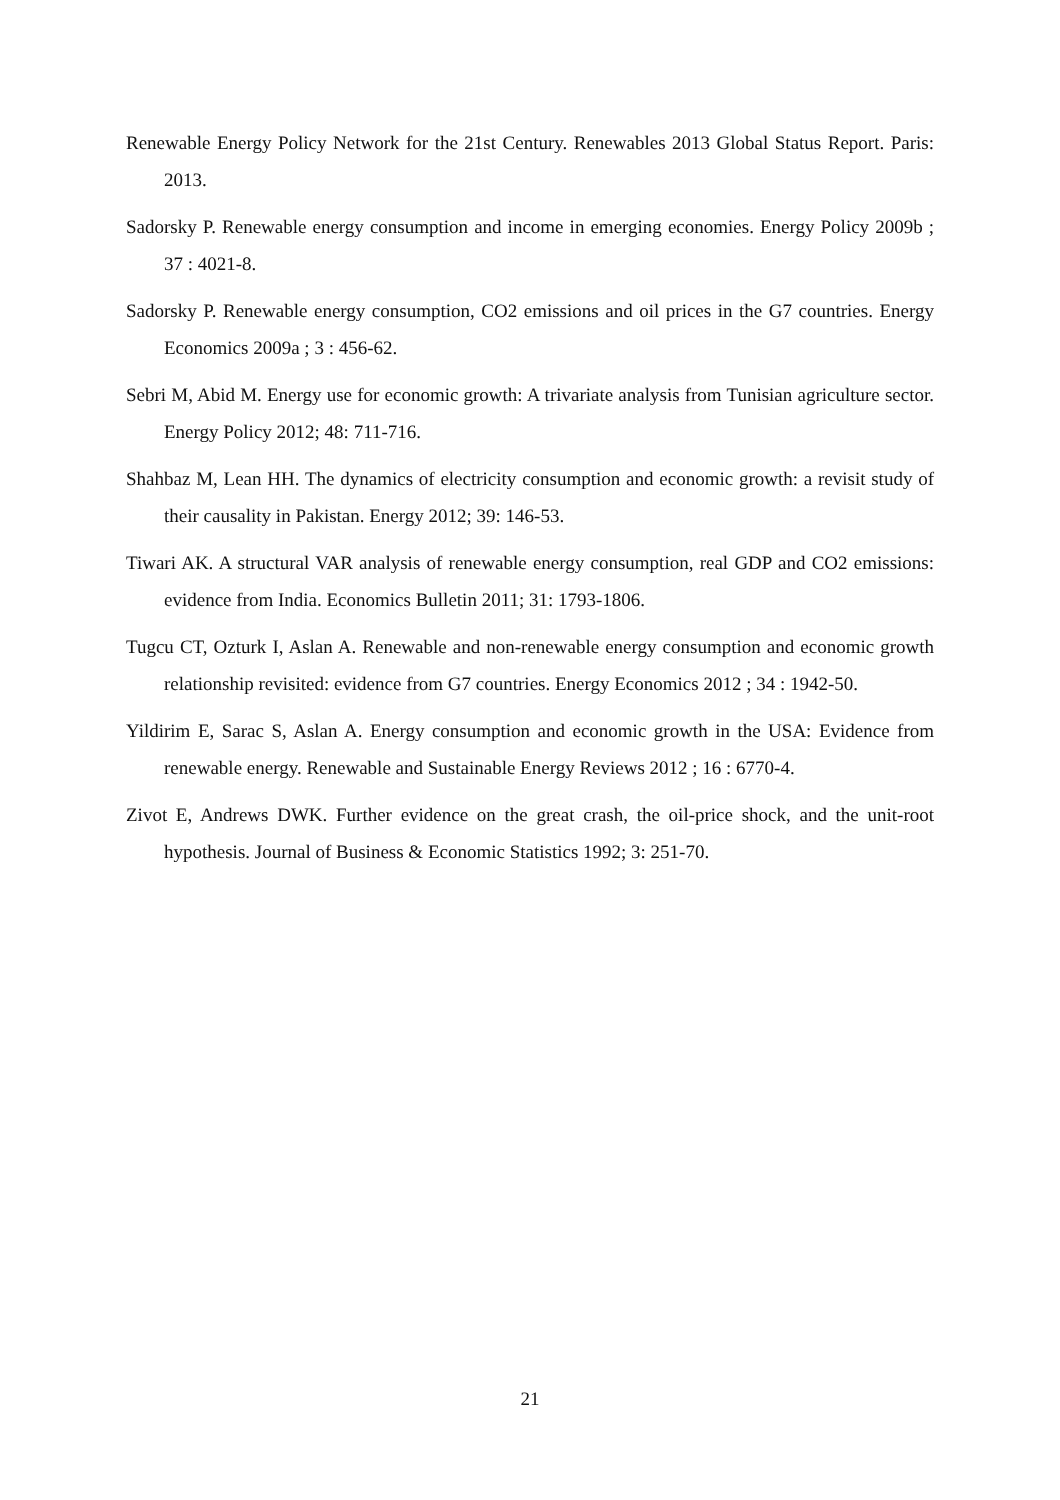Renewable Energy Policy Network for the 21st Century. Renewables 2013 Global Status Report. Paris: 2013.
Sadorsky P. Renewable energy consumption and income in emerging economies. Energy Policy 2009b ; 37 : 4021-8.
Sadorsky P. Renewable energy consumption, CO2 emissions and oil prices in the G7 countries. Energy Economics 2009a ; 3 : 456-62.
Sebri M, Abid M. Energy use for economic growth: A trivariate analysis from Tunisian agriculture sector. Energy Policy 2012; 48: 711-716.
Shahbaz M, Lean HH. The dynamics of electricity consumption and economic growth: a revisit study of their causality in Pakistan. Energy 2012; 39: 146-53.
Tiwari AK. A structural VAR analysis of renewable energy consumption, real GDP and CO2 emissions: evidence from India. Economics Bulletin 2011; 31: 1793-1806.
Tugcu CT, Ozturk I, Aslan A. Renewable and non-renewable energy consumption and economic growth relationship revisited: evidence from G7 countries. Energy Economics 2012 ; 34 : 1942-50.
Yildirim E, Sarac S, Aslan A. Energy consumption and economic growth in the USA: Evidence from renewable energy. Renewable and Sustainable Energy Reviews 2012 ; 16 : 6770-4.
Zivot E, Andrews DWK. Further evidence on the great crash, the oil-price shock, and the unit-root hypothesis. Journal of Business & Economic Statistics 1992; 3: 251-70.
21